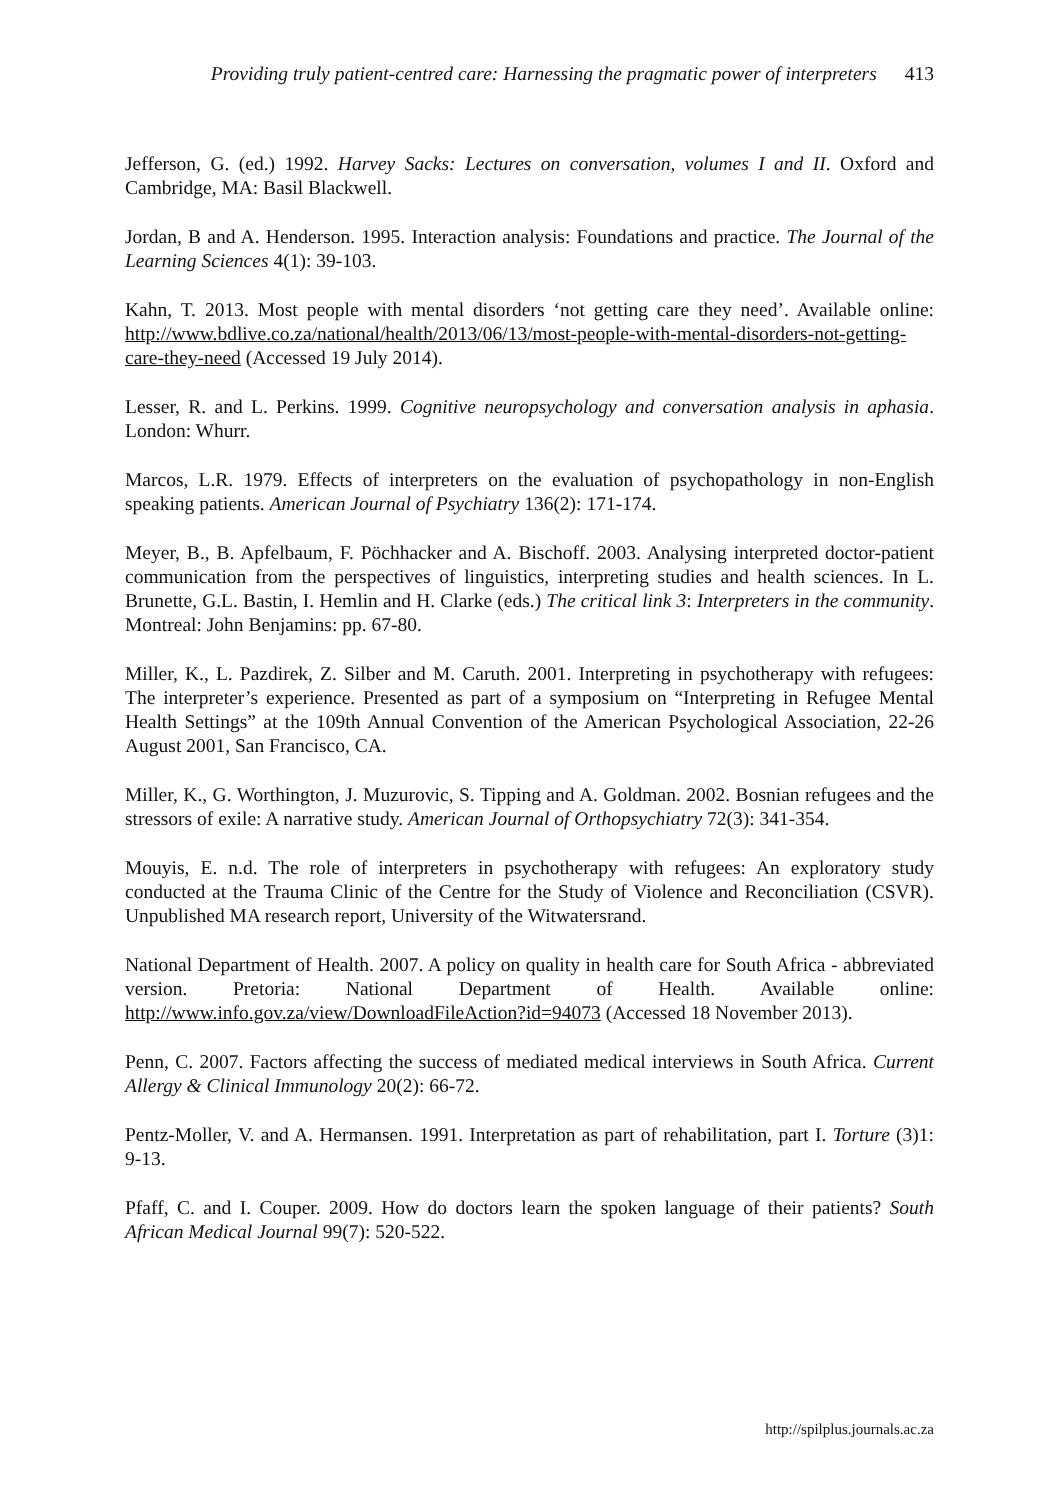Providing truly patient-centred care: Harnessing the pragmatic power of interpreters 413
Jefferson, G. (ed.) 1992. Harvey Sacks: Lectures on conversation, volumes I and II. Oxford and Cambridge, MA: Basil Blackwell.
Jordan, B and A. Henderson. 1995. Interaction analysis: Foundations and practice. The Journal of the Learning Sciences 4(1): 39-103.
Kahn, T. 2013. Most people with mental disorders ‘not getting care they need’. Available online: http://www.bdlive.co.za/national/health/2013/06/13/most-people-with-mental-disorders-not-getting-care-they-need (Accessed 19 July 2014).
Lesser, R. and L. Perkins. 1999. Cognitive neuropsychology and conversation analysis in aphasia. London: Whurr.
Marcos, L.R. 1979. Effects of interpreters on the evaluation of psychopathology in non-English speaking patients. American Journal of Psychiatry 136(2): 171-174.
Meyer, B., B. Apfelbaum, F. Pöchhacker and A. Bischoff. 2003. Analysing interpreted doctor-patient communication from the perspectives of linguistics, interpreting studies and health sciences. In L. Brunette, G.L. Bastin, I. Hemlin and H. Clarke (eds.) The critical link 3: Interpreters in the community. Montreal: John Benjamins: pp. 67-80.
Miller, K., L. Pazdirek, Z. Silber and M. Caruth. 2001. Interpreting in psychotherapy with refugees: The interpreter’s experience. Presented as part of a symposium on “Interpreting in Refugee Mental Health Settings” at the 109th Annual Convention of the American Psychological Association, 22-26 August 2001, San Francisco, CA.
Miller, K., G. Worthington, J. Muzurovic, S. Tipping and A. Goldman. 2002. Bosnian refugees and the stressors of exile: A narrative study. American Journal of Orthopsychiatry 72(3): 341-354.
Mouyis, E. n.d. The role of interpreters in psychotherapy with refugees: An exploratory study conducted at the Trauma Clinic of the Centre for the Study of Violence and Reconciliation (CSVR). Unpublished MA research report, University of the Witwatersrand.
National Department of Health. 2007. A policy on quality in health care for South Africa - abbreviated version. Pretoria: National Department of Health. Available online: http://www.info.gov.za/view/DownloadFileAction?id=94073 (Accessed 18 November 2013).
Penn, C. 2007. Factors affecting the success of mediated medical interviews in South Africa. Current Allergy & Clinical Immunology 20(2): 66-72.
Pentz-Moller, V. and A. Hermansen. 1991. Interpretation as part of rehabilitation, part I. Torture (3)1: 9-13.
Pfaff, C. and I. Couper. 2009. How do doctors learn the spoken language of their patients? South African Medical Journal 99(7): 520-522.
http://spilplus.journals.ac.za